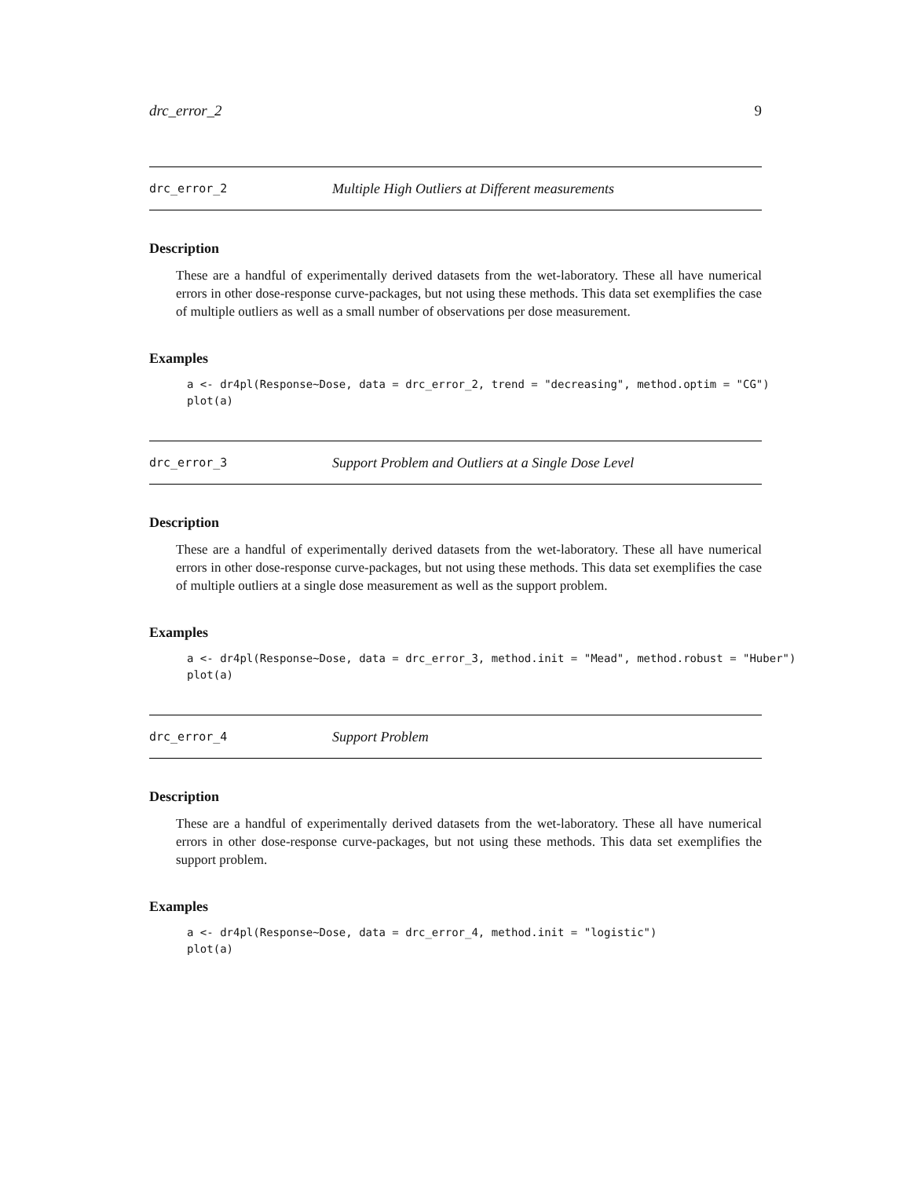drc_error_2 9
drc_error_2 Multiple High Outliers at Different measurements
Description
These are a handful of experimentally derived datasets from the wet-laboratory. These all have numerical errors in other dose-response curve-packages, but not using these methods. This data set exemplifies the case of multiple outliers as well as a small number of observations per dose measurement.
Examples
a <- dr4pl(Response~Dose, data = drc_error_2, trend = "decreasing", method.optim = "CG")
plot(a)
drc_error_3 Support Problem and Outliers at a Single Dose Level
Description
These are a handful of experimentally derived datasets from the wet-laboratory. These all have numerical errors in other dose-response curve-packages, but not using these methods. This data set exemplifies the case of multiple outliers at a single dose measurement as well as the support problem.
Examples
a <- dr4pl(Response~Dose, data = drc_error_3, method.init = "Mead", method.robust = "Huber")
plot(a)
drc_error_4 Support Problem
Description
These are a handful of experimentally derived datasets from the wet-laboratory. These all have numerical errors in other dose-response curve-packages, but not using these methods. This data set exemplifies the support problem.
Examples
a <- dr4pl(Response~Dose, data = drc_error_4, method.init = "logistic")
plot(a)